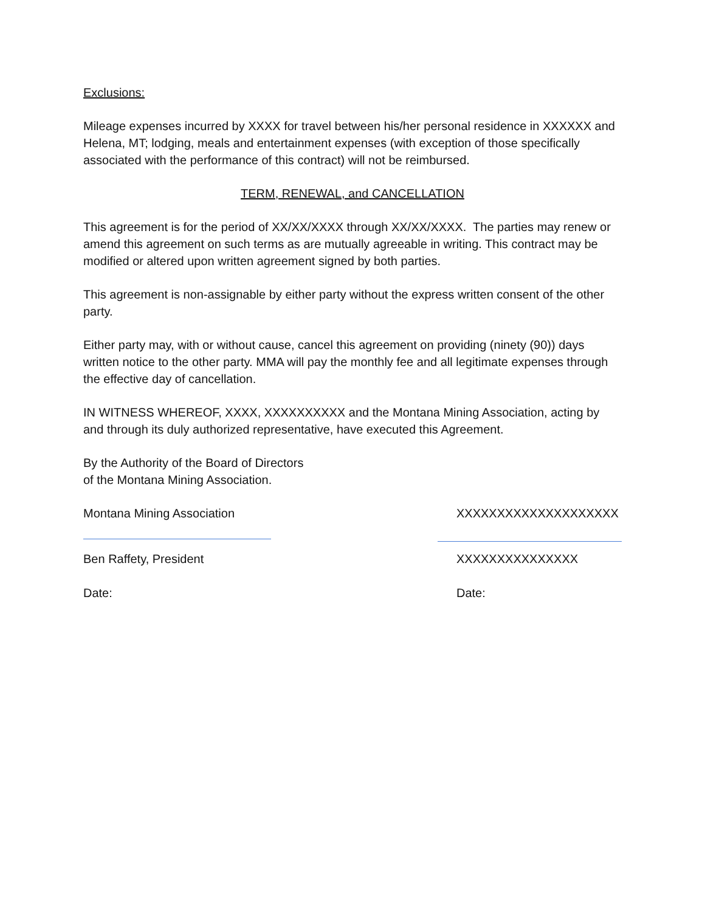Exclusions:
Mileage expenses incurred by XXXX for travel between his/her personal residence in XXXXXX and Helena, MT; lodging, meals and entertainment expenses (with exception of those specifically associated with the performance of this contract) will not be reimbursed.
TERM, RENEWAL, and CANCELLATION
This agreement is for the period of XX/XX/XXXX through XX/XX/XXXX. The parties may renew or amend this agreement on such terms as are mutually agreeable in writing. This contract may be modified or altered upon written agreement signed by both parties.
This agreement is non-assignable by either party without the express written consent of the other party.
Either party may, with or without cause, cancel this agreement on providing (ninety (90)) days written notice to the other party. MMA will pay the monthly fee and all legitimate expenses through the effective day of cancellation.
IN WITNESS WHEREOF, XXXX, XXXXXXXXXX and the Montana Mining Association, acting by and through its duly authorized representative, have executed this Agreement.
By the Authority of the Board of Directors
of the Montana Mining Association.
Montana Mining Association XXXXXXXXXXXXXXXXXXXX
Ben Raffety, President XXXXXXXXXXXXXXX
Date: Date: